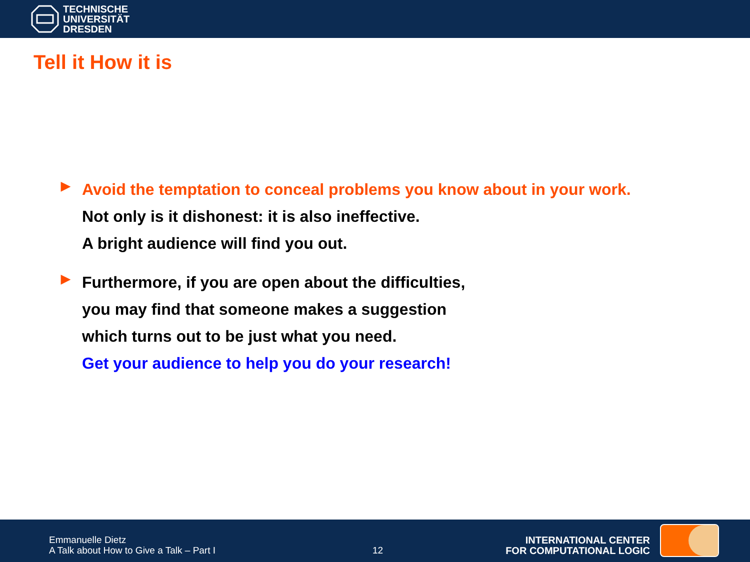TECHNISCHE
UNIVERSITÄT
DRESDEN
Tell it How it is
▶
Avoid the temptation to conceal problems you know about in your work.
Not only is it dishonest: it is also ineffective.
A bright audience will find you out.
▶
Furthermore, if you are open about the difficulties,
you may find that someone makes a suggestion
which turns out to be just what you need.
Get your audience to help you do your research!
Emmanuelle Dietz
A Talk about How to Give a Talk – Part I
12
INTERNATIONAL CENTER
FOR COMPUTATIONAL LOGIC